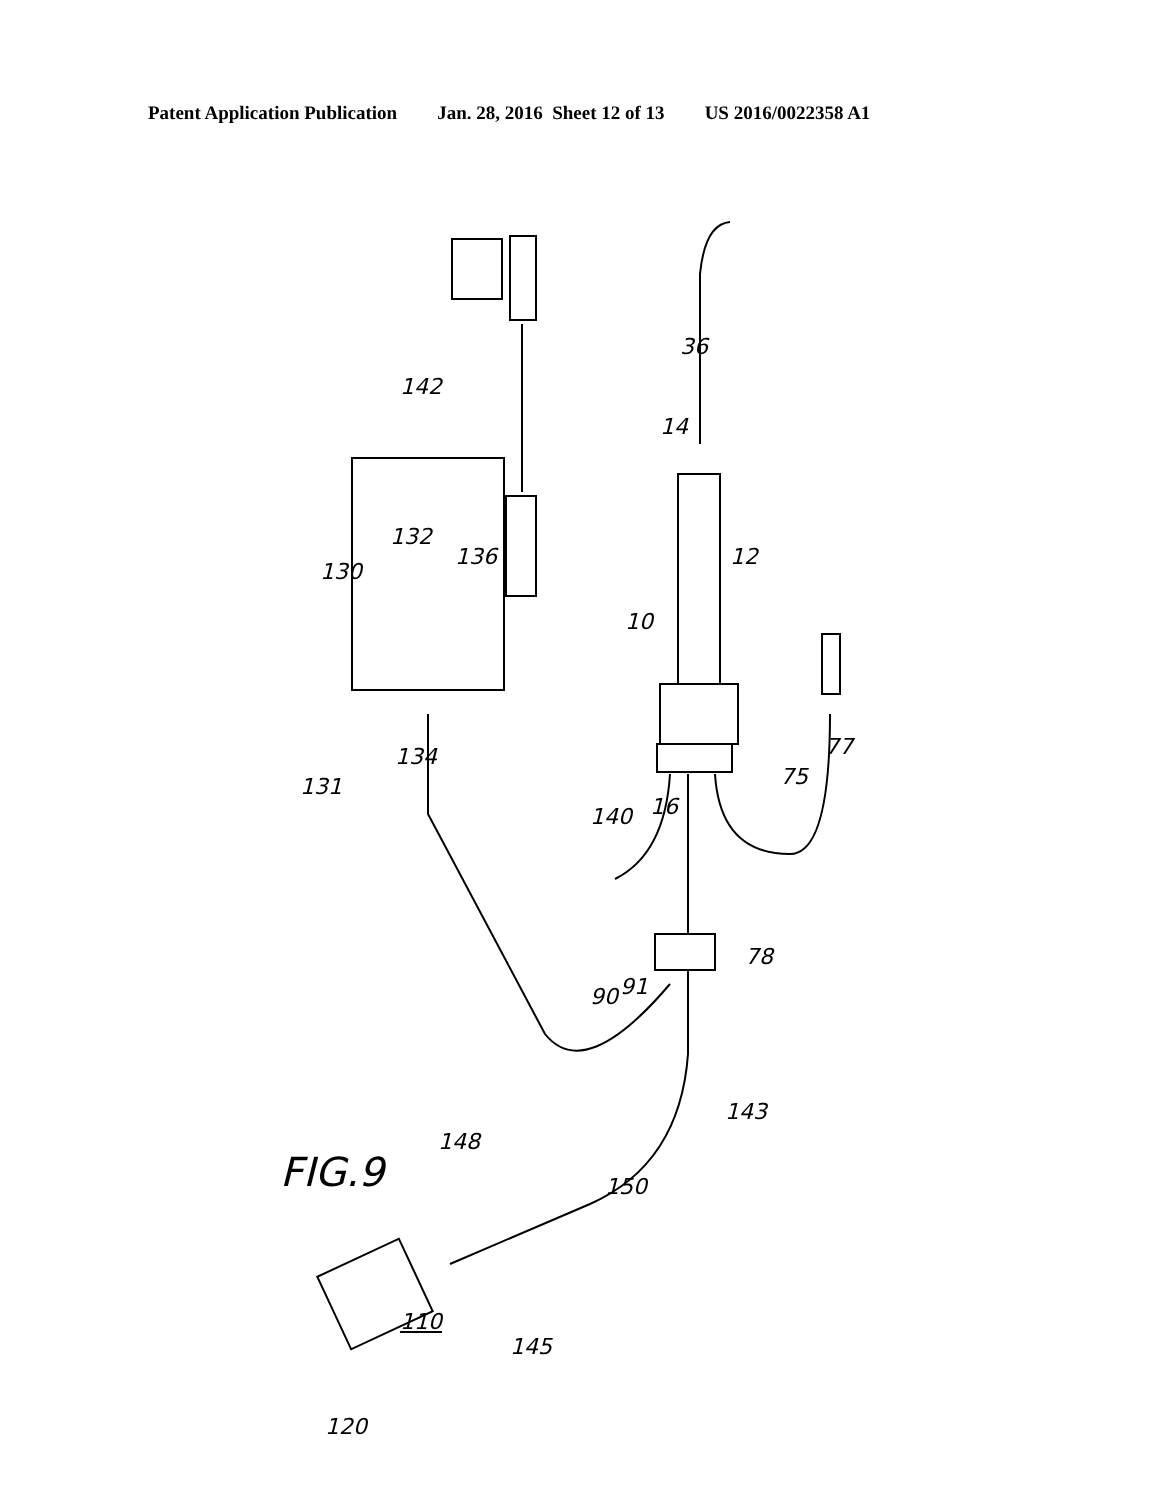Patent Application Publication Jan. 28, 2016 Sheet 12 of 13 US 2016/0022358 A1
FIG.9
130
131
132
134
136
140
142
148
110
145
120
150
143
90 91
78
75
77
16
10
12
14
36